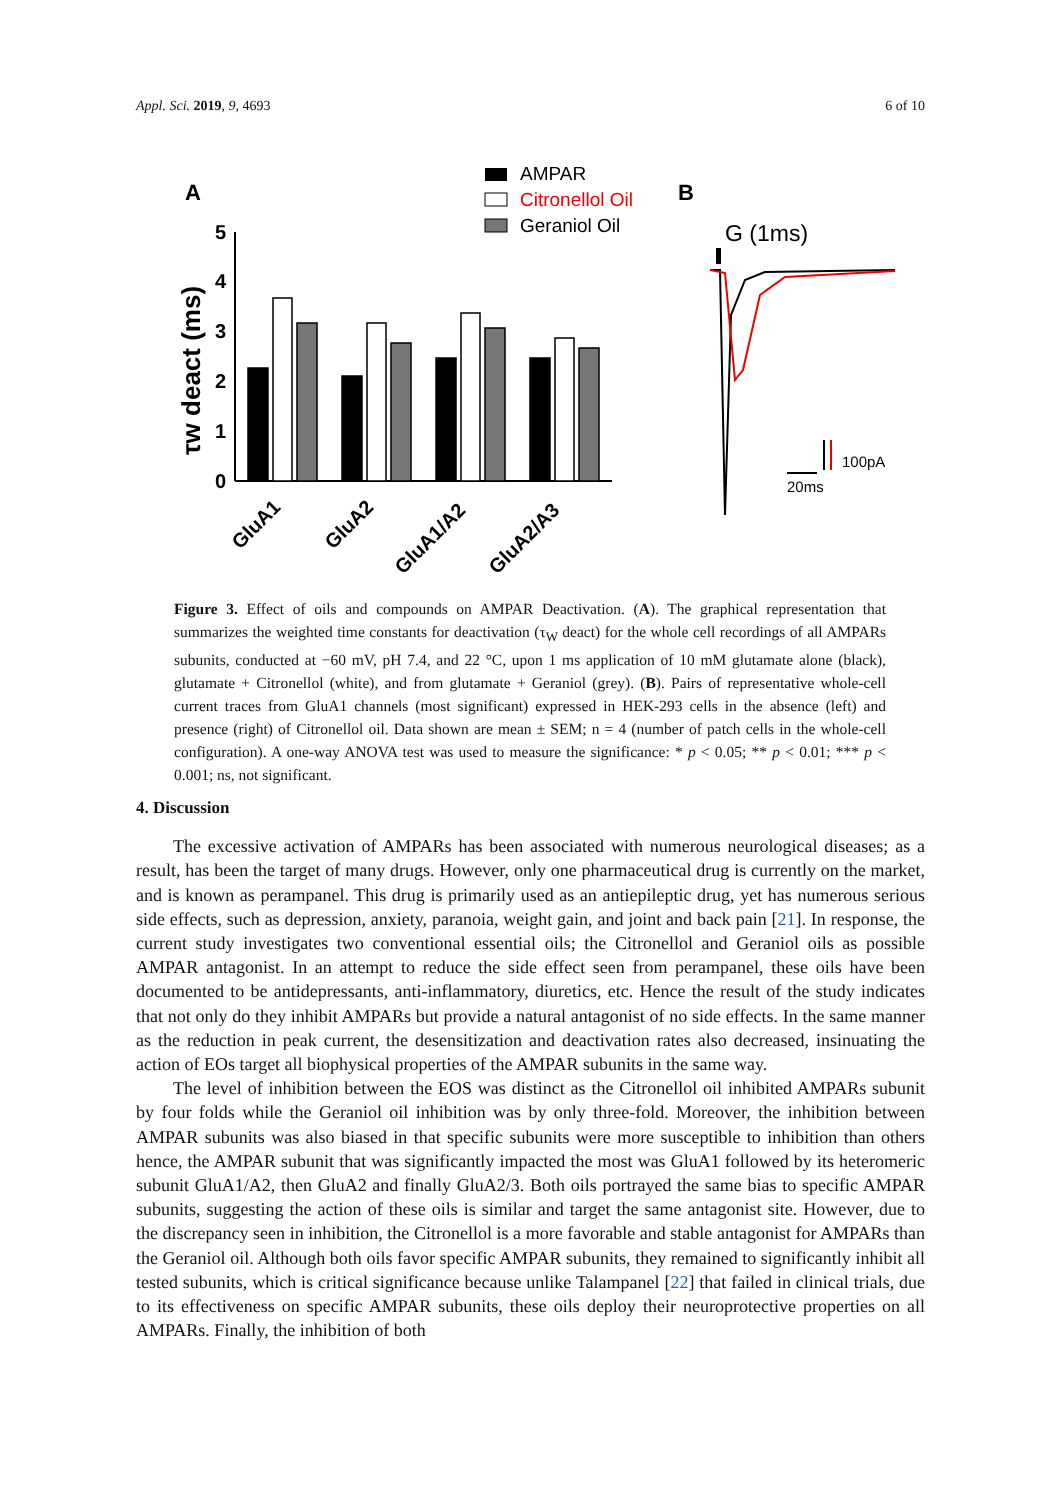Appl. Sci. 2019, 9, 4693 6 of 10
A
B
AMPAR
Citronellol Oil
Geraniol Oil
0
1
2
3
4
5
τw deact (ms)
GluA1
GluA2
GluA1/A2
GluA2/A3
G (1ms)
100pA
20ms
Figure 3. Effect of oils and compounds on AMPAR Deactivation. (A). The graphical representation that summarizes the weighted time constants for deactivation (τ<sub>W</sub> deact) for the whole cell recordings of all AMPARs subunits, conducted at −60 mV, pH 7.4, and 22 °C, upon 1 ms application of 10 mM glutamate alone (black), glutamate + Citronellol (white), and from glutamate + Geraniol (grey). (B). Pairs of representative whole-cell current traces from GluA1 channels (most significant) expressed in HEK-293 cells in the absence (left) and presence (right) of Citronellol oil. Data shown are mean ± SEM; n = 4 (number of patch cells in the whole-cell configuration). A one-way ANOVA test was used to measure the significance: * p < 0.05; ** p < 0.01; *** p < 0.001; ns, not significant.
4. Discussion
The excessive activation of AMPARs has been associated with numerous neurological diseases; as a result, has been the target of many drugs. However, only one pharmaceutical drug is currently on the market, and is known as perampanel. This drug is primarily used as an antiepileptic drug, yet has numerous serious side effects, such as depression, anxiety, paranoia, weight gain, and joint and back pain [21]. In response, the current study investigates two conventional essential oils; the Citronellol and Geraniol oils as possible AMPAR antagonist. In an attempt to reduce the side effect seen from perampanel, these oils have been documented to be antidepressants, anti-inflammatory, diuretics, etc. Hence the result of the study indicates that not only do they inhibit AMPARs but provide a natural antagonist of no side effects. In the same manner as the reduction in peak current, the desensitization and deactivation rates also decreased, insinuating the action of EOs target all biophysical properties of the AMPAR subunits in the same way.
The level of inhibition between the EOS was distinct as the Citronellol oil inhibited AMPARs subunit by four folds while the Geraniol oil inhibition was by only three-fold. Moreover, the inhibition between AMPAR subunits was also biased in that specific subunits were more susceptible to inhibition than others hence, the AMPAR subunit that was significantly impacted the most was GluA1 followed by its heteromeric subunit GluA1/A2, then GluA2 and finally GluA2/3. Both oils portrayed the same bias to specific AMPAR subunits, suggesting the action of these oils is similar and target the same antagonist site. However, due to the discrepancy seen in inhibition, the Citronellol is a more favorable and stable antagonist for AMPARs than the Geraniol oil. Although both oils favor specific AMPAR subunits, they remained to significantly inhibit all tested subunits, which is critical significance because unlike Talampanel [22] that failed in clinical trials, due to its effectiveness on specific AMPAR subunits, these oils deploy their neuroprotective properties on all AMPARs. Finally, the inhibition of both